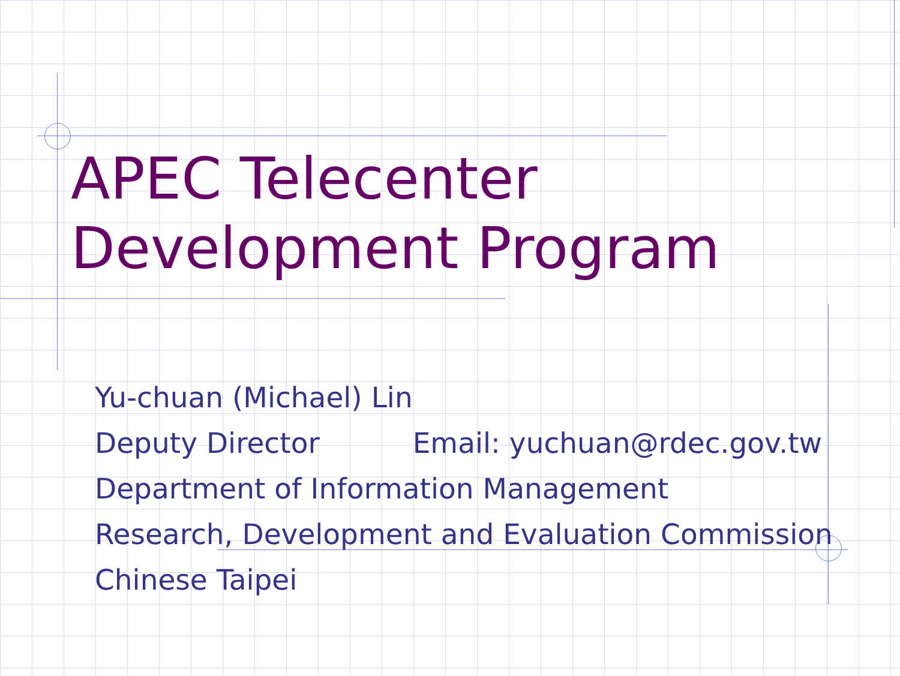APEC Telecenter
Development Program
Yu-chuan (Michael) Lin
Deputy Director Email: yuchuan@rdec.gov.tw
Department of Information Management
Research, Development and Evaluation Commission
Chinese Taipei